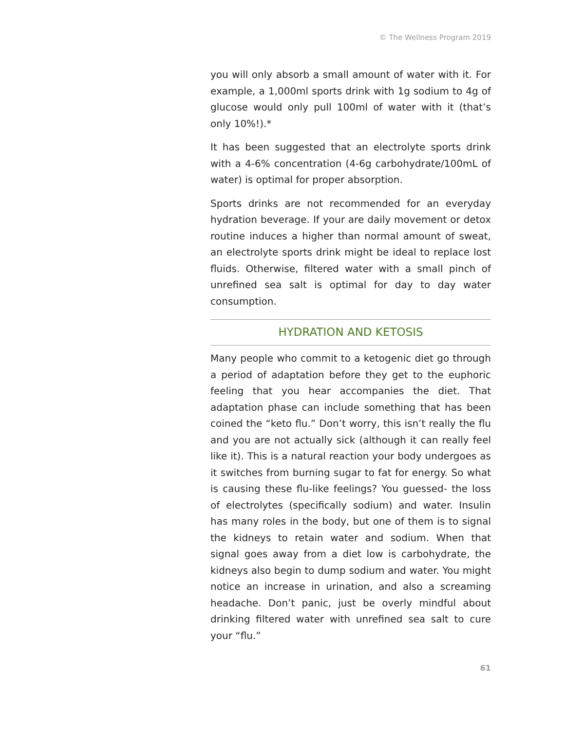© The Wellness Program 2019
you will only absorb a small amount of water with it. For example, a 1,000ml sports drink with 1g sodium to 4g of glucose would only pull 100ml of water with it (that’s only 10%!).*
It has been suggested that an electrolyte sports drink with a 4-6% concentration (4-6g carbohydrate/100mL of water) is optimal for proper absorption.
Sports drinks are not recommended for an everyday hydration beverage. If your are daily movement or detox routine induces a higher than normal amount of sweat, an electrolyte sports drink might be ideal to replace lost fluids. Otherwise, filtered water with a small pinch of unrefined sea salt is optimal for day to day water consumption.
HYDRATION AND KETOSIS
Many people who commit to a ketogenic diet go through a period of adaptation before they get to the euphoric feeling that you hear accompanies the diet. That adaptation phase can include something that has been coined the “keto flu.” Don’t worry, this isn’t really the flu and you are not actually sick (although it can really feel like it). This is a natural reaction your body undergoes as it switches from burning sugar to fat for energy. So what is causing these flu-like feelings? You guessed- the loss of electrolytes (specifically sodium) and water. Insulin has many roles in the body, but one of them is to signal the kidneys to retain water and sodium. When that signal goes away from a diet low is carbohydrate, the kidneys also begin to dump sodium and water. You might notice an increase in urination, and also a screaming headache. Don’t panic, just be overly mindful about drinking filtered water with unrefined sea salt to cure your “flu.”
61